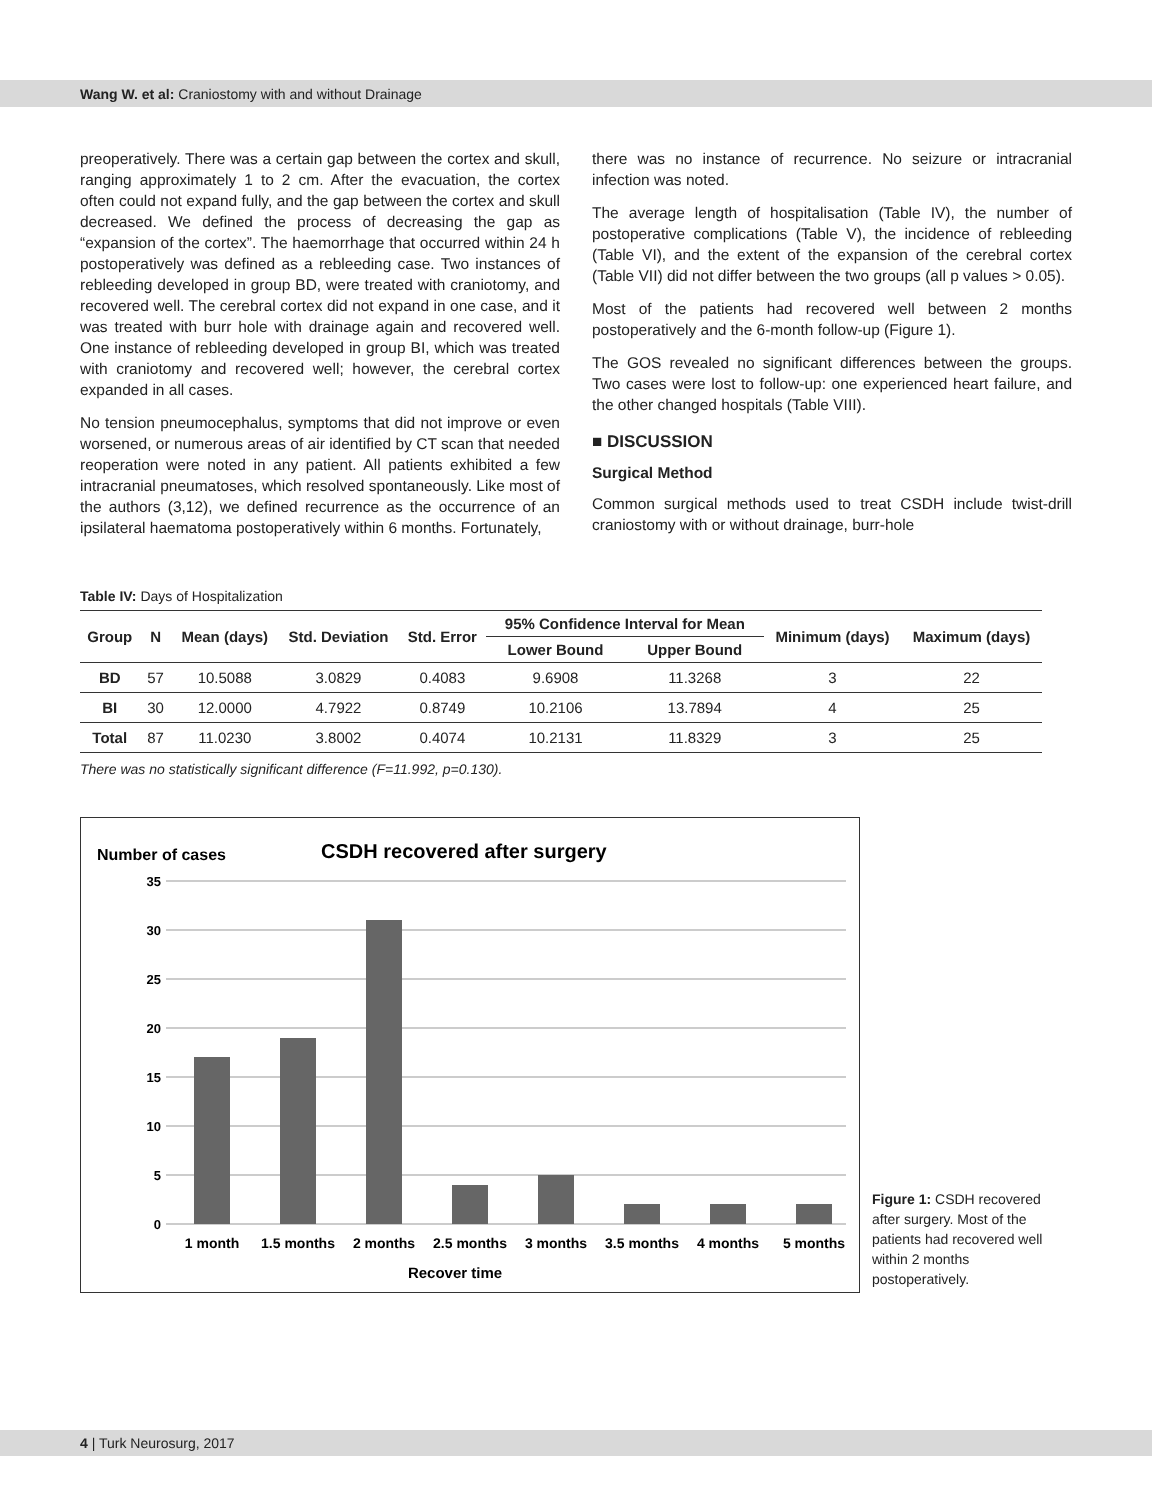Wang W. et al: Craniostomy with and without Drainage
preoperatively. There was a certain gap between the cortex and skull, ranging approximately 1 to 2 cm. After the evacuation, the cortex often could not expand fully, and the gap between the cortex and skull decreased. We defined the process of decreasing the gap as “expansion of the cortex”. The haemorrhage that occurred within 24 h postoperatively was defined as a rebleeding case. Two instances of rebleeding developed in group BD, were treated with craniotomy, and recovered well. The cerebral cortex did not expand in one case, and it was treated with burr hole with drainage again and recovered well. One instance of rebleeding developed in group BI, which was treated with craniotomy and recovered well; however, the cerebral cortex expanded in all cases.
No tension pneumocephalus, symptoms that did not improve or even worsened, or numerous areas of air identified by CT scan that needed reoperation were noted in any patient. All patients exhibited a few intracranial pneumatoses, which resolved spontaneously. Like most of the authors (3,12), we defined recurrence as the occurrence of an ipsilateral haematoma postoperatively within 6 months. Fortunately,
there was no instance of recurrence. No seizure or intracranial infection was noted.
The average length of hospitalisation (Table IV), the number of postoperative complications (Table V), the incidence of rebleeding (Table VI), and the extent of the expansion of the cerebral cortex (Table VII) did not differ between the two groups (all p values > 0.05).
Most of the patients had recovered well between 2 months postoperatively and the 6-month follow-up (Figure 1).
The GOS revealed no significant differences between the groups. Two cases were lost to follow-up: one experienced heart failure, and the other changed hospitals (Table VIII).
■ DISCUSSION
Surgical Method
Common surgical methods used to treat CSDH include twist-drill craniostomy with or without drainage, burr-hole
Table IV: Days of Hospitalization
| Group | N | Mean (days) | Std. Deviation | Std. Error | 95% Confidence Interval for Mean | | Minimum (days) | Maximum (days) |
| --- | --- | --- | --- | --- | --- | --- | --- | --- |
| | | | | | Lower Bound | Upper Bound | | |
| BD | 57 | 10.5088 | 3.0829 | 0.4083 | 9.6908 | 11.3268 | 3 | 22 |
| BI | 30 | 12.0000 | 4.7922 | 0.8749 | 10.2106 | 13.7894 | 4 | 25 |
| Total | 87 | 11.0230 | 3.8002 | 0.4074 | 10.2131 | 11.8329 | 3 | 25 |
There was no statistically significant difference (F=11.992, p=0.130).
Number of cases
CSDH recovered after surgery
35
30
25
20
15
10
5
0
1 month
1.5 months
2 months
2.5 months
3 months
3.5 months
4 months
5 months
Recover time
Figure 1: CSDH recovered after surgery. Most of the patients had recovered well within 2 months postoperatively.
4 | Turk Neurosurg, 2017